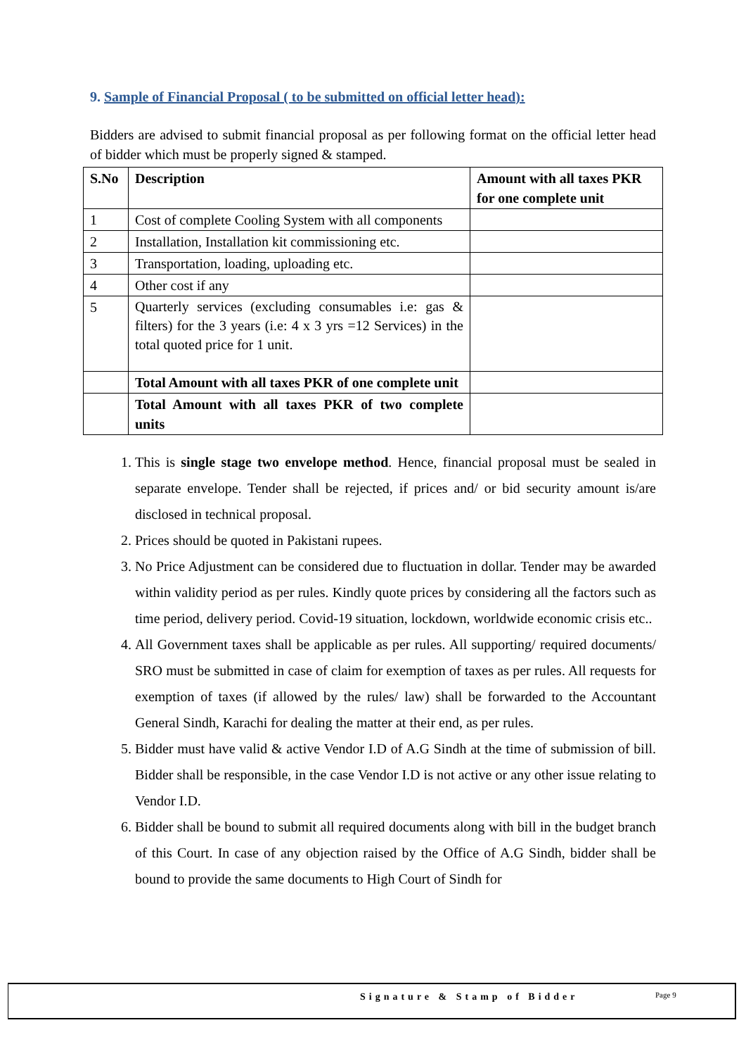9. Sample of Financial Proposal ( to be submitted on official letter head):
Bidders are advised to submit financial proposal as per following format on the official letter head of bidder which must be properly signed & stamped.
| S.No | Description | Amount with all taxes PKR for one complete unit |
| --- | --- | --- |
| 1 | Cost of complete Cooling System with all components | |
| 2 | Installation, Installation kit commissioning etc. | |
| 3 | Transportation, loading, uploading etc. | |
| 4 | Other cost if any | |
| 5 | Quarterly services (excluding consumables i.e: gas & filters) for the 3 years (i.e: 4 x 3 yrs =12 Services) in the total quoted price for 1 unit. | |
| | Total Amount with all taxes PKR of one complete unit | |
| | Total Amount with all taxes PKR of two complete units | |
1. This is single stage two envelope method. Hence, financial proposal must be sealed in separate envelope. Tender shall be rejected, if prices and/ or bid security amount is/are disclosed in technical proposal.
2. Prices should be quoted in Pakistani rupees.
3. No Price Adjustment can be considered due to fluctuation in dollar. Tender may be awarded within validity period as per rules. Kindly quote prices by considering all the factors such as time period, delivery period. Covid-19 situation, lockdown, worldwide economic crisis etc..
4. All Government taxes shall be applicable as per rules. All supporting/ required documents/ SRO must be submitted in case of claim for exemption of taxes as per rules. All requests for exemption of taxes (if allowed by the rules/ law) shall be forwarded to the Accountant General Sindh, Karachi for dealing the matter at their end, as per rules.
5. Bidder must have valid & active Vendor I.D of A.G Sindh at the time of submission of bill. Bidder shall be responsible, in the case Vendor I.D is not active or any other issue relating to Vendor I.D.
6. Bidder shall be bound to submit all required documents along with bill in the budget branch of this Court. In case of any objection raised by the Office of A.G Sindh, bidder shall be bound to provide the same documents to High Court of Sindh for
Signature & Stamp of Bidder Page 9